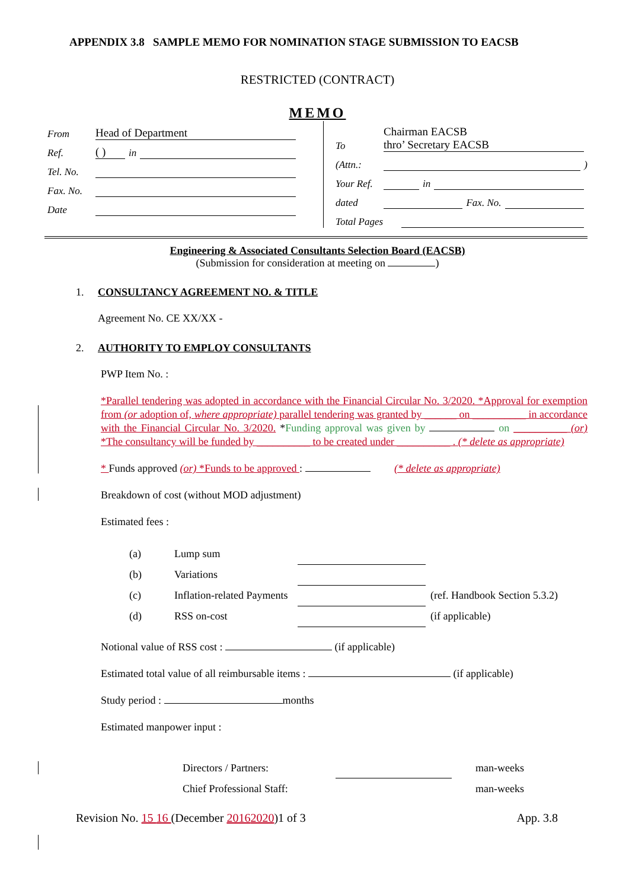APPENDIX 3.8 SAMPLE MEMO FOR NOMINATION STAGE SUBMISSION TO EACSB
RESTRICTED (CONTRACT)
MEMO
From Head of Department
Ref. ( ) in
Tel. No.
Fax. No.
Date
To Chairman EACSB
thro’ Secretary EACSB
(Attn.: )
Your Ref. in
dated Fax. No.
Total Pages
Engineering & Associated Consultants Selection Board (EACSB)
(Submission for consideration at meeting on )
1. CONSULTANCY AGREEMENT NO. & TITLE
Agreement No. CE XX/XX -
2. AUTHORITY TO EMPLOY CONSULTANTS
PWP Item No. :
*Parallel tendering was adopted in accordance with the Financial Circular No. 3/2020. *Approval for exemption from (or adoption of, where appropriate) parallel tendering was granted by ______ on __________ in accordance with the Financial Circular No. 3/2020. *Funding approval was given by on __________ (or) *The consultancy will be funded by __________ to be created under __________ . (* delete as appropriate)
* Funds approved (or) *Funds to be approved : (* delete as appropriate)
Breakdown of cost (without MOD adjustment)
Estimated fees :
| (a) | Lump sum | | |
| (b) | Variations | | |
| (c) | Inflation-related Payments | | (ref. Handbook Section 5.3.2) |
| (d) | RSS on-cost | | (if applicable) |
Notional value of RSS cost : (if applicable)
Estimated total value of all reimbursable items : (if applicable)
Study period : months
Estimated manpower input :
| Directors / Partners: | | man-weeks |
| Chief Professional Staff: | | man-weeks |
Revision No. 15 16 (December 20162020)1 of 3 App. 3.8